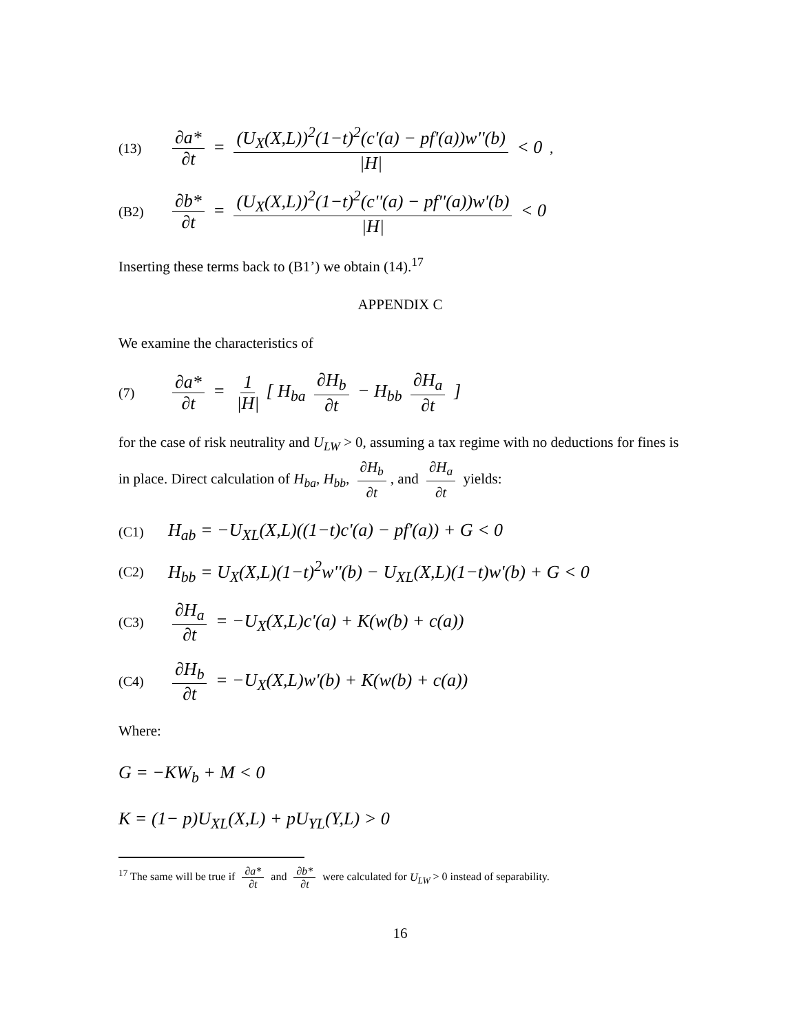(13) ∂a* ∂t = (U<sub>X</sub>(X,L))<sup>2</sup>(1−t)<sup>2</sup>(c'(a) − pf'(a))w''(b) |H| < 0 ,
(B2) ∂b* ∂t = (U<sub>X</sub>(X,L))<sup>2</sup>(1−t)<sup>2</sup>(c''(a) − pf''(a))w'(b) |H| < 0
Inserting these terms back to (B1’) we obtain (14).<sup>17</sup>
APPENDIX C
We examine the characteristics of
(7) ∂a* ∂t = 1 |H| [ H<sub>ba</sub> ∂H<sub>b</sub> ∂t − H<sub>bb</sub> ∂H<sub>a</sub> ∂t ]
for the case of risk neutrality and U<sub>LW</sub> > 0, assuming a tax regime with no deductions for fines is in place. Direct calculation of H<sub>ba</sub>, H<sub>bb</sub>, ∂H<sub>b</sub> ∂t, and ∂H<sub>a</sub> ∂t yields:
(C1) H<sub>ab</sub> = −U<sub>XL</sub>(X,L)((1−t)c'(a) − pf'(a)) + G < 0
(C2) H<sub>bb</sub> = U<sub>X</sub>(X,L)(1−t)<sup>2</sup>w''(b) − U<sub>XL</sub>(X,L)(1−t)w'(b) + G < 0
(C3) ∂H<sub>a</sub> ∂t = −U<sub>X</sub>(X,L)c'(a) + K(w(b) + c(a))
(C4) ∂H<sub>b</sub> ∂t = −U<sub>X</sub>(X,L)w'(b) + K(w(b) + c(a))
Where:
G = −KW<sub>b</sub> + M < 0
K = (1− p)U<sub>XL</sub>(X,L) + pU<sub>YL</sub>(Y,L) > 0
<sup>17</sup> The same will be true if ∂a* ∂t and ∂b* ∂t were calculated for U<sub>LW</sub> > 0 instead of separability.
16